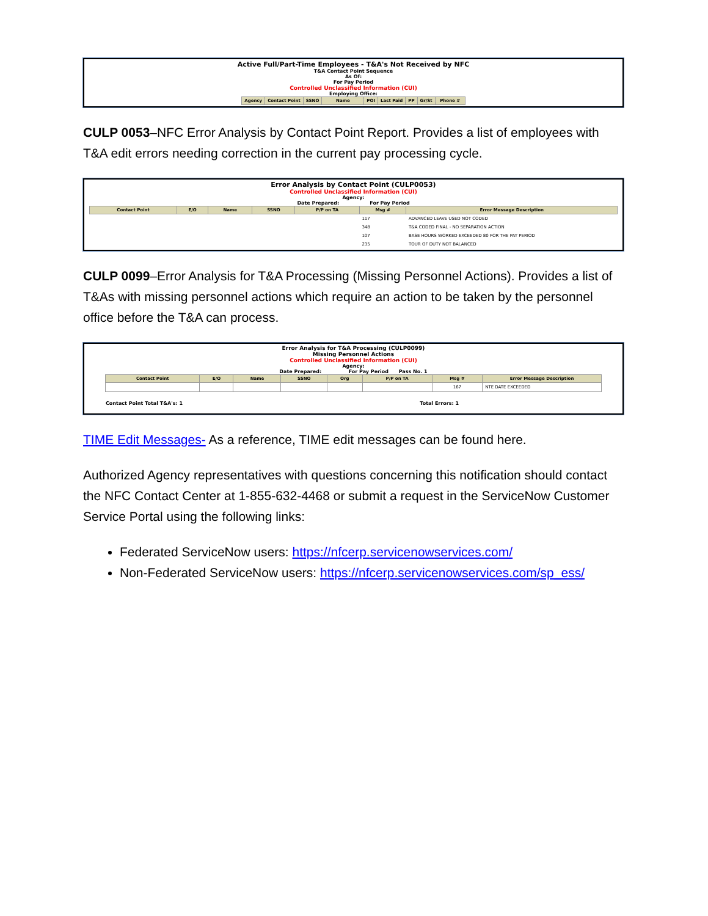Active Full/Part-Time Employees - T&A's Not Received by NFC
T&A Contact Point Sequence
As Of:
For Pay Period
Controlled Unclassified Information (CUI)
Employing Office:
| Agency | Contact Point | SSNO | Name | POI | Last Paid | PP | Gr/St | Phone # |
| --- | --- | --- | --- | --- | --- | --- | --- | --- |
CULP 0053–NFC Error Analysis by Contact Point Report. Provides a list of employees with T&A edit errors needing correction in the current pay processing cycle.
Error Analysis by Contact Point (CULP0053)
Controlled Unclassified Information (CUI)
Agency:
Date Prepared: For Pay Period
| Contact Point | E/O | Name | SSNO | P/P on TA | Msg # | Error Message Description |
| --- | --- | --- | --- | --- | --- | --- |
| | | | | | 117 | ADVANCED LEAVE USED NOT CODED |
| | | | | | 348 | T&A CODED FINAL - NO SEPARATION ACTION |
| | | | | | 107 | BASE HOURS WORKED EXCEEDED 80 FOR THE PAY PERIOD |
| | | | | | 235 | TOUR OF DUTY NOT BALANCED |
CULP 0099–Error Analysis for T&A Processing (Missing Personnel Actions). Provides a list of T&As with missing personnel actions which require an action to be taken by the personnel office before the T&A can process.
Error Analysis for T&A Processing (CULP0099)
Missing Personnel Actions
Controlled Unclassified Information (CUI)
Agency:
Date Prepared: For Pay Period Pass No. 1
| Contact Point | E/O | Name | SSNO | Org | P/P on TA | Msg # | Error Message Description |
| --- | --- | --- | --- | --- | --- | --- | --- |
| | | | | | | 167 | NTE DATE EXCEEDED |
Contact Point Total T&A's: 1 Total Errors: 1
TIME Edit Messages- As a reference, TIME edit messages can be found here.
Authorized Agency representatives with questions concerning this notification should contact the NFC Contact Center at 1-855-632-4468 or submit a request in the ServiceNow Customer Service Portal using the following links:
Federated ServiceNow users: https://nfcerp.servicenowservices.com/
Non-Federated ServiceNow users: https://nfcerp.servicenowservices.com/sp_ess/